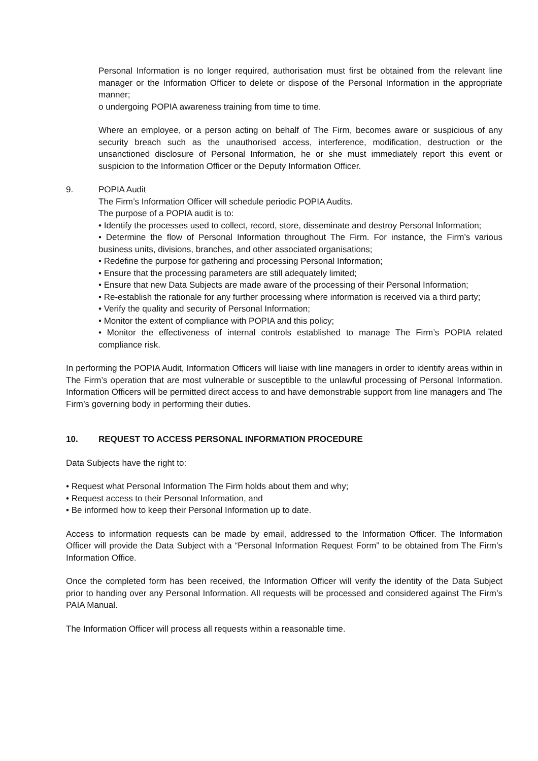Personal Information is no longer required, authorisation must first be obtained from the relevant line manager or the Information Officer to delete or dispose of the Personal Information in the appropriate manner;
o undergoing POPIA awareness training from time to time.
Where an employee, or a person acting on behalf of The Firm, becomes aware or suspicious of any security breach such as the unauthorised access, interference, modification, destruction or the unsanctioned disclosure of Personal Information, he or she must immediately report this event or suspicion to the Information Officer or the Deputy Information Officer.
9. POPIA Audit
The Firm’s Information Officer will schedule periodic POPIA Audits.
The purpose of a POPIA audit is to:
• Identify the processes used to collect, record, store, disseminate and destroy Personal Information;
• Determine the flow of Personal Information throughout The Firm. For instance, the Firm’s various business units, divisions, branches, and other associated organisations;
• Redefine the purpose for gathering and processing Personal Information;
• Ensure that the processing parameters are still adequately limited;
• Ensure that new Data Subjects are made aware of the processing of their Personal Information;
• Re-establish the rationale for any further processing where information is received via a third party;
• Verify the quality and security of Personal Information;
• Monitor the extent of compliance with POPIA and this policy;
• Monitor the effectiveness of internal controls established to manage The Firm’s POPIA related compliance risk.
In performing the POPIA Audit, Information Officers will liaise with line managers in order to identify areas within in The Firm’s operation that are most vulnerable or susceptible to the unlawful processing of Personal Information. Information Officers will be permitted direct access to and have demonstrable support from line managers and The Firm’s governing body in performing their duties.
10. REQUEST TO ACCESS PERSONAL INFORMATION PROCEDURE
Data Subjects have the right to:
• Request what Personal Information The Firm holds about them and why;
• Request access to their Personal Information, and
• Be informed how to keep their Personal Information up to date.
Access to information requests can be made by email, addressed to the Information Officer. The Information Officer will provide the Data Subject with a “Personal Information Request Form” to be obtained from The Firm’s Information Office.
Once the completed form has been received, the Information Officer will verify the identity of the Data Subject prior to handing over any Personal Information. All requests will be processed and considered against The Firm’s PAIA Manual.
The Information Officer will process all requests within a reasonable time.